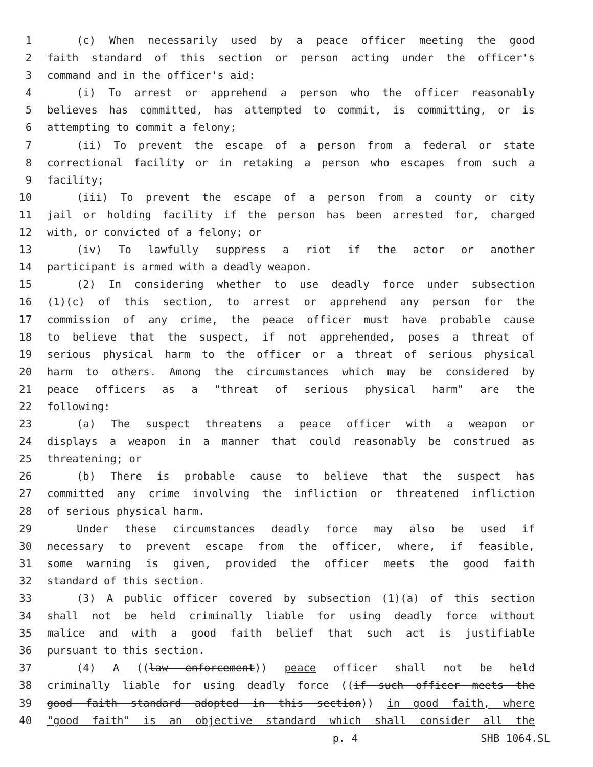1 (c) When necessarily used by a peace officer meeting the good
2 faith standard of this section or person acting under the officer's
3 command and in the officer's aid:
4 (i) To arrest or apprehend a person who the officer reasonably
5 believes has committed, has attempted to commit, is committing, or is
6 attempting to commit a felony;
7 (ii) To prevent the escape of a person from a federal or state
8 correctional facility or in retaking a person who escapes from such a
9 facility;
10 (iii) To prevent the escape of a person from a county or city
11 jail or holding facility if the person has been arrested for, charged
12 with, or convicted of a felony; or
13 (iv) To lawfully suppress a riot if the actor or another
14 participant is armed with a deadly weapon.
15 (2) In considering whether to use deadly force under subsection
16 (1)(c) of this section, to arrest or apprehend any person for the
17 commission of any crime, the peace officer must have probable cause
18 to believe that the suspect, if not apprehended, poses a threat of
19 serious physical harm to the officer or a threat of serious physical
20 harm to others. Among the circumstances which may be considered by
21 peace officers as a "threat of serious physical harm" are the
22 following:
23 (a) The suspect threatens a peace officer with a weapon or
24 displays a weapon in a manner that could reasonably be construed as
25 threatening; or
26 (b) There is probable cause to believe that the suspect has
27 committed any crime involving the infliction or threatened infliction
28 of serious physical harm.
29 Under these circumstances deadly force may also be used if
30 necessary to prevent escape from the officer, where, if feasible,
31 some warning is given, provided the officer meets the good faith
32 standard of this section.
33 (3) A public officer covered by subsection (1)(a) of this section
34 shall not be held criminally liable for using deadly force without
35 malice and with a good faith belief that such act is justifiable
36 pursuant to this section.
37 (4) A ((law enforcement)) peace officer shall not be held
38 criminally liable for using deadly force ((if such officer meets the
39 good faith standard adopted in this section)) in good faith, where
40 "good faith" is an objective standard which shall consider all the
p. 4 SHB 1064.SL